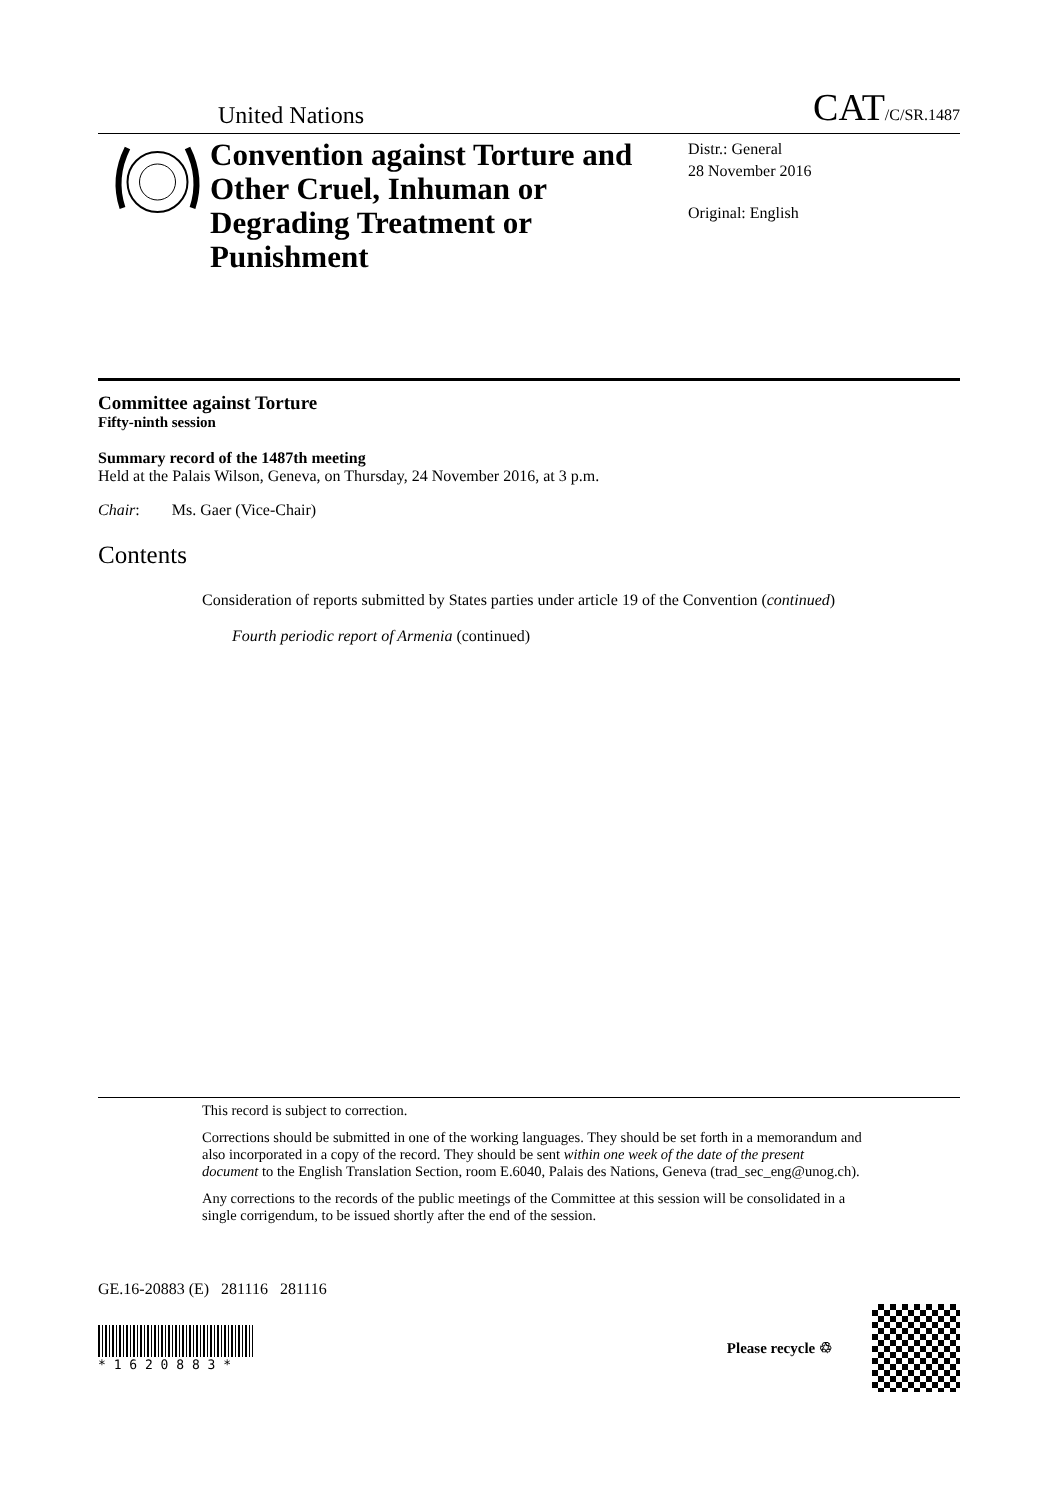United Nations CAT/C/SR.1487
Convention against Torture and Other Cruel, Inhuman or Degrading Treatment or Punishment
Distr.: General
28 November 2016
Original: English
Committee against Torture
Fifty-ninth session
Summary record of the 1487th meeting
Held at the Palais Wilson, Geneva, on Thursday, 24 November 2016, at 3 p.m.
Chair: Ms. Gaer (Vice-Chair)
Contents
Consideration of reports submitted by States parties under article 19 of the Convention (continued)
Fourth periodic report of Armenia (continued)
This record is subject to correction.
Corrections should be submitted in one of the working languages. They should be set forth in a memorandum and also incorporated in a copy of the record. They should be sent within one week of the date of the present document to the English Translation Section, room E.6040, Palais des Nations, Geneva (trad_sec_eng@unog.ch).
Any corrections to the records of the public meetings of the Committee at this session will be consolidated in a single corrigendum, to be issued shortly after the end of the session.
GE.16-20883 (E) 281116 281116
* 1 6 2 0 8 8 3 *
Please recycle ♲